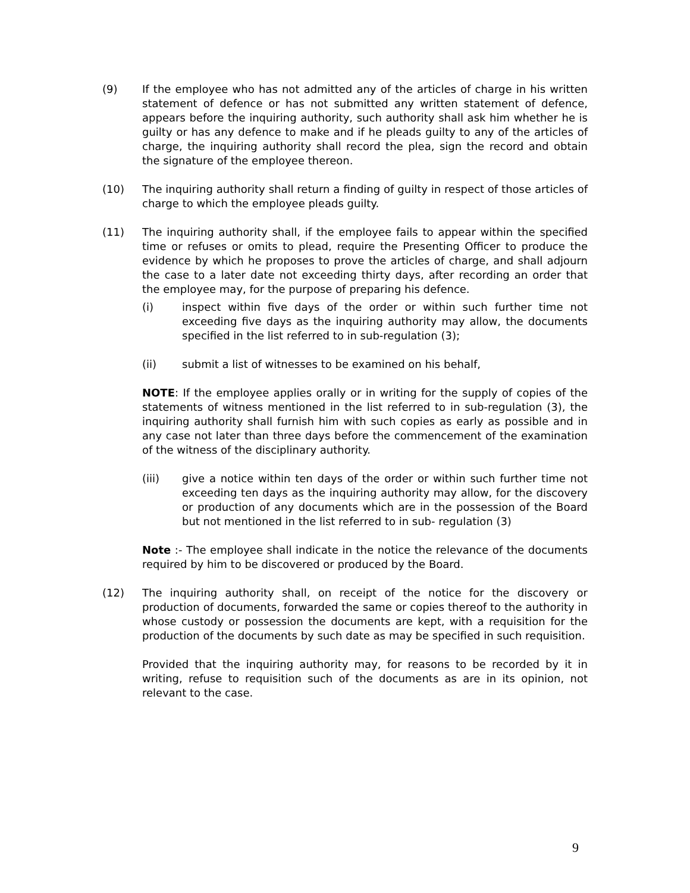(9) If the employee who has not admitted any of the articles of charge in his written statement of defence or has not submitted any written statement of defence, appears before the inquiring authority, such authority shall ask him whether he is guilty or has any defence to make and if he pleads guilty to any of the articles of charge, the inquiring authority shall record the plea, sign the record and obtain the signature of the employee thereon.
(10) The inquiring authority shall return a finding of guilty in respect of those articles of charge to which the employee pleads guilty.
(11) The inquiring authority shall, if the employee fails to appear within the specified time or refuses or omits to plead, require the Presenting Officer to produce the evidence by which he proposes to prove the articles of charge, and shall adjourn the case to a later date not exceeding thirty days, after recording an order that the employee may, for the purpose of preparing his defence.
(i) inspect within five days of the order or within such further time not exceeding five days as the inquiring authority may allow, the documents specified in the list referred to in sub-regulation (3);
(ii) submit a list of witnesses to be examined on his behalf,
NOTE: If the employee applies orally or in writing for the supply of copies of the statements of witness mentioned in the list referred to in sub-regulation (3), the inquiring authority shall furnish him with such copies as early as possible and in any case not later than three days before the commencement of the examination of the witness of the disciplinary authority.
(iii) give a notice within ten days of the order or within such further time not exceeding ten days as the inquiring authority may allow, for the discovery or production of any documents which are in the possession of the Board but not mentioned in the list referred to in sub- regulation (3)
Note :- The employee shall indicate in the notice the relevance of the documents required by him to be discovered or produced by the Board.
(12) The inquiring authority shall, on receipt of the notice for the discovery or production of documents, forwarded the same or copies thereof to the authority in whose custody or possession the documents are kept, with a requisition for the production of the documents by such date as may be specified in such requisition.
Provided that the inquiring authority may, for reasons to be recorded by it in writing, refuse to requisition such of the documents as are in its opinion, not relevant to the case.
9